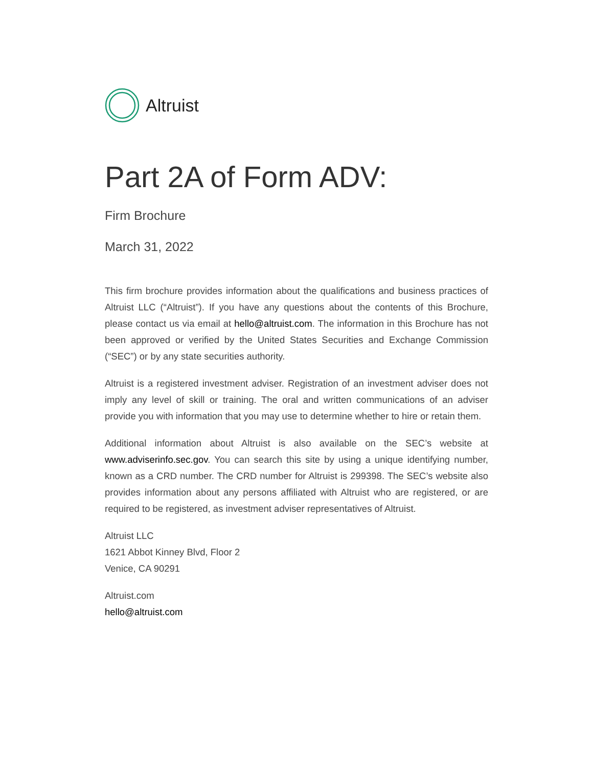Altruist
Part 2A of Form ADV:
Firm Brochure
March 31, 2022
This firm brochure provides information about the qualifications and business practices of Altruist LLC (“Altruist”). If you have any questions about the contents of this Brochure, please contact us via email at hello@altruist.com. The information in this Brochure has not been approved or verified by the United States Securities and Exchange Commission (“SEC”) or by any state securities authority.
Altruist is a registered investment adviser. Registration of an investment adviser does not imply any level of skill or training. The oral and written communications of an adviser provide you with information that you may use to determine whether to hire or retain them.
Additional information about Altruist is also available on the SEC’s website at www.adviserinfo.sec.gov. You can search this site by using a unique identifying number, known as a CRD number. The CRD number for Altruist is 299398. The SEC’s website also provides information about any persons affiliated with Altruist who are registered, or are required to be registered, as investment adviser representatives of Altruist.
Altruist LLC
1621 Abbot Kinney Blvd, Floor 2
Venice, CA 90291
Altruist.com
hello@altruist.com